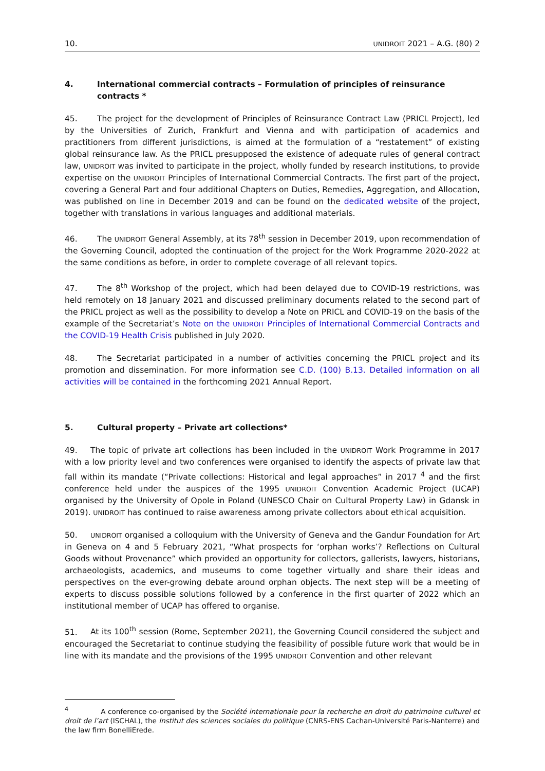10. UNIDROIT 2021 – A.G. (80) 2
4. International commercial contracts – Formulation of principles of reinsurance contracts *
45. The project for the development of Principles of Reinsurance Contract Law (PRICL Project), led by the Universities of Zurich, Frankfurt and Vienna and with participation of academics and practitioners from different jurisdictions, is aimed at the formulation of a “restatement” of existing global reinsurance law. As the PRICL presupposed the existence of adequate rules of general contract law, UNIDROIT was invited to participate in the project, wholly funded by research institutions, to provide expertise on the UNIDROIT Principles of International Commercial Contracts. The first part of the project, covering a General Part and four additional Chapters on Duties, Remedies, Aggregation, and Allocation, was published on line in December 2019 and can be found on the dedicated website of the project, together with translations in various languages and additional materials.
46. The UNIDROIT General Assembly, at its 78<sup>th</sup> session in December 2019, upon recommendation of the Governing Council, adopted the continuation of the project for the Work Programme 2020-2022 at the same conditions as before, in order to complete coverage of all relevant topics.
47. The 8<sup>th</sup> Workshop of the project, which had been delayed due to COVID-19 restrictions, was held remotely on 18 January 2021 and discussed preliminary documents related to the second part of the PRICL project as well as the possibility to develop a Note on PRICL and COVID-19 on the basis of the example of the Secretariat’s Note on the UNIDROIT Principles of International Commercial Contracts and the COVID-19 Health Crisis published in July 2020.
48. The Secretariat participated in a number of activities concerning the PRICL project and its promotion and dissemination. For more information see C.D. (100) B.13. Detailed information on all activities will be contained in the forthcoming 2021 Annual Report.
5. Cultural property – Private art collections*
49. The topic of private art collections has been included in the UNIDROIT Work Programme in 2017 with a low priority level and two conferences were organised to identify the aspects of private law that fall within its mandate (“Private collections: Historical and legal approaches” in 2017 <sup>4</sup> and the first conference held under the auspices of the 1995 UNIDROIT Convention Academic Project (UCAP) organised by the University of Opole in Poland (UNESCO Chair on Cultural Property Law) in Gdansk in 2019). UNIDROIT has continued to raise awareness among private collectors about ethical acquisition.
50. UNIDROIT organised a colloquium with the University of Geneva and the Gandur Foundation for Art in Geneva on 4 and 5 February 2021, “What prospects for ‘orphan works’? Reflections on Cultural Goods without Provenance” which provided an opportunity for collectors, gallerists, lawyers, historians, archaeologists, academics, and museums to come together virtually and share their ideas and perspectives on the ever-growing debate around orphan objects. The next step will be a meeting of experts to discuss possible solutions followed by a conference in the first quarter of 2022 which an institutional member of UCAP has offered to organise.
51. At its 100<sup>th</sup> session (Rome, September 2021), the Governing Council considered the subject and encouraged the Secretariat to continue studying the feasibility of possible future work that would be in line with its mandate and the provisions of the 1995 UNIDROIT Convention and other relevant
<sup>4</sup> A conference co-organised by the Société internationale pour la recherche en droit du patrimoine culturel et droit de l’art (ISCHAL), the Institut des sciences sociales du politique (CNRS-ENS Cachan-Université Paris-Nanterre) and the law firm BonelliErede.